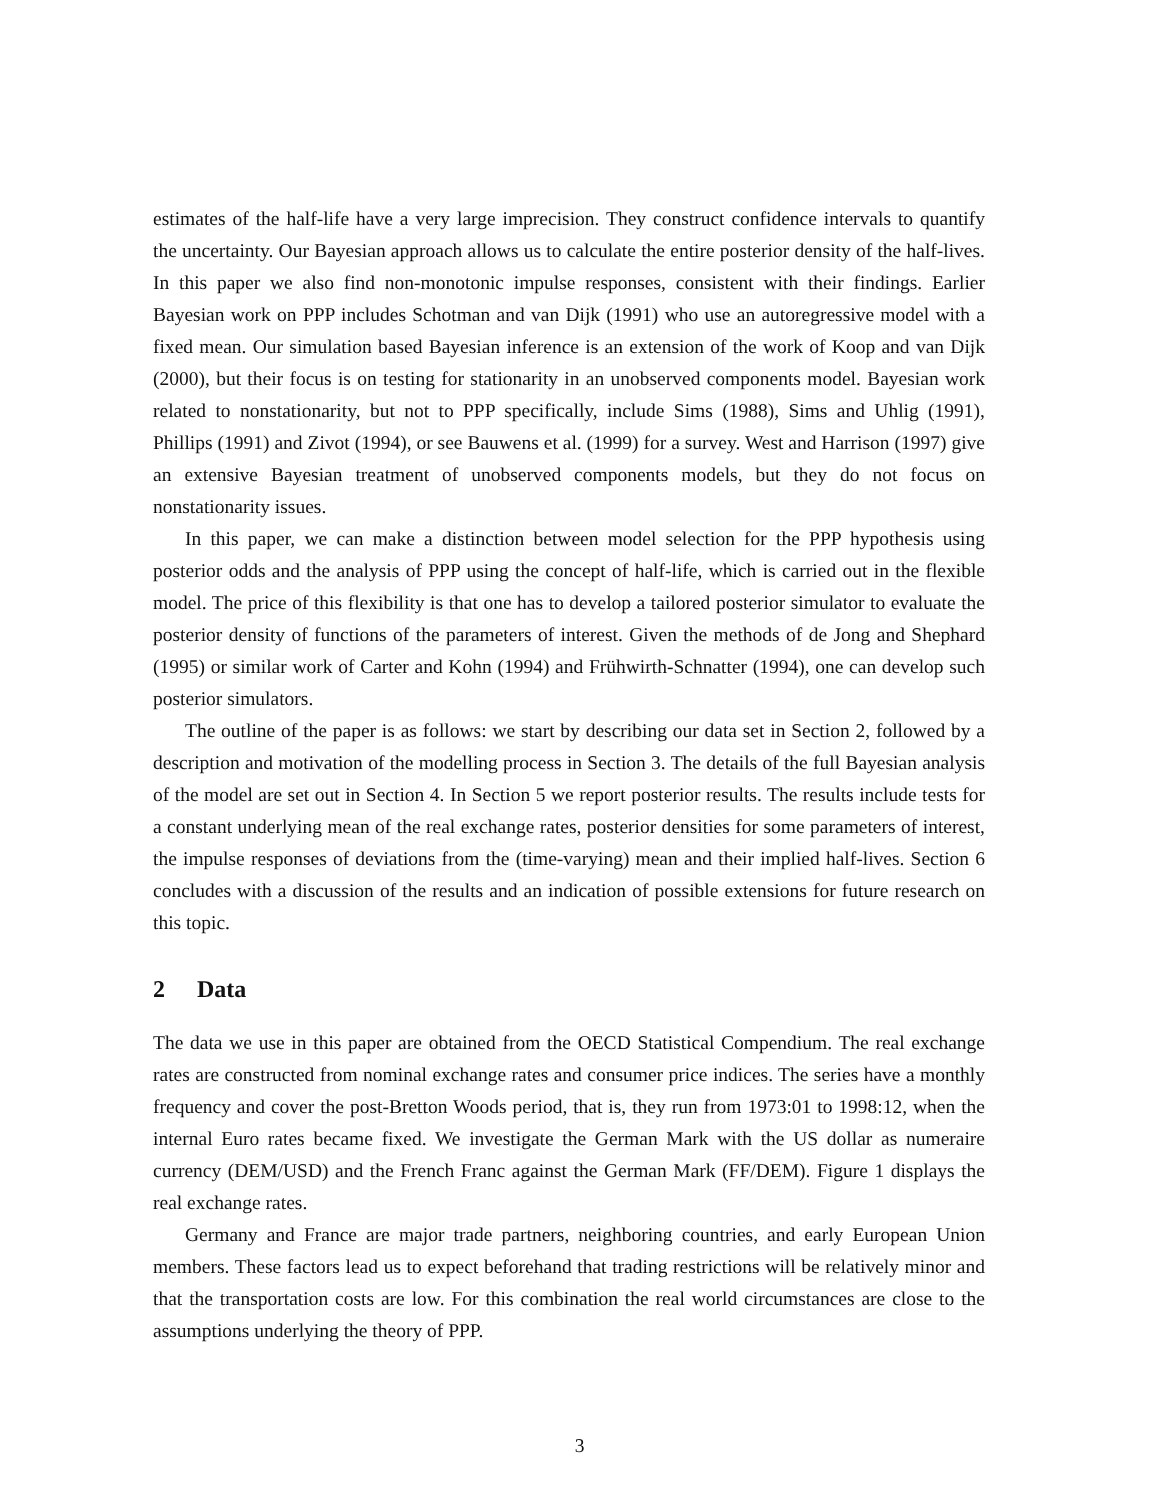estimates of the half-life have a very large imprecision. They construct confidence intervals to quantify the uncertainty. Our Bayesian approach allows us to calculate the entire posterior density of the half-lives. In this paper we also find non-monotonic impulse responses, consistent with their findings. Earlier Bayesian work on PPP includes Schotman and van Dijk (1991) who use an autoregressive model with a fixed mean. Our simulation based Bayesian inference is an extension of the work of Koop and van Dijk (2000), but their focus is on testing for stationarity in an unobserved components model. Bayesian work related to nonstationarity, but not to PPP specifically, include Sims (1988), Sims and Uhlig (1991), Phillips (1991) and Zivot (1994), or see Bauwens et al. (1999) for a survey. West and Harrison (1997) give an extensive Bayesian treatment of unobserved components models, but they do not focus on nonstationarity issues.
In this paper, we can make a distinction between model selection for the PPP hypothesis using posterior odds and the analysis of PPP using the concept of half-life, which is carried out in the flexible model. The price of this flexibility is that one has to develop a tailored posterior simulator to evaluate the posterior density of functions of the parameters of interest. Given the methods of de Jong and Shephard (1995) or similar work of Carter and Kohn (1994) and Frühwirth-Schnatter (1994), one can develop such posterior simulators.
The outline of the paper is as follows: we start by describing our data set in Section 2, followed by a description and motivation of the modelling process in Section 3. The details of the full Bayesian analysis of the model are set out in Section 4. In Section 5 we report posterior results. The results include tests for a constant underlying mean of the real exchange rates, posterior densities for some parameters of interest, the impulse responses of deviations from the (time-varying) mean and their implied half-lives. Section 6 concludes with a discussion of the results and an indication of possible extensions for future research on this topic.
2 Data
The data we use in this paper are obtained from the OECD Statistical Compendium. The real exchange rates are constructed from nominal exchange rates and consumer price indices. The series have a monthly frequency and cover the post-Bretton Woods period, that is, they run from 1973:01 to 1998:12, when the internal Euro rates became fixed. We investigate the German Mark with the US dollar as numeraire currency (DEM/USD) and the French Franc against the German Mark (FF/DEM). Figure 1 displays the real exchange rates.
Germany and France are major trade partners, neighboring countries, and early European Union members. These factors lead us to expect beforehand that trading restrictions will be relatively minor and that the transportation costs are low. For this combination the real world circumstances are close to the assumptions underlying the theory of PPP.
3